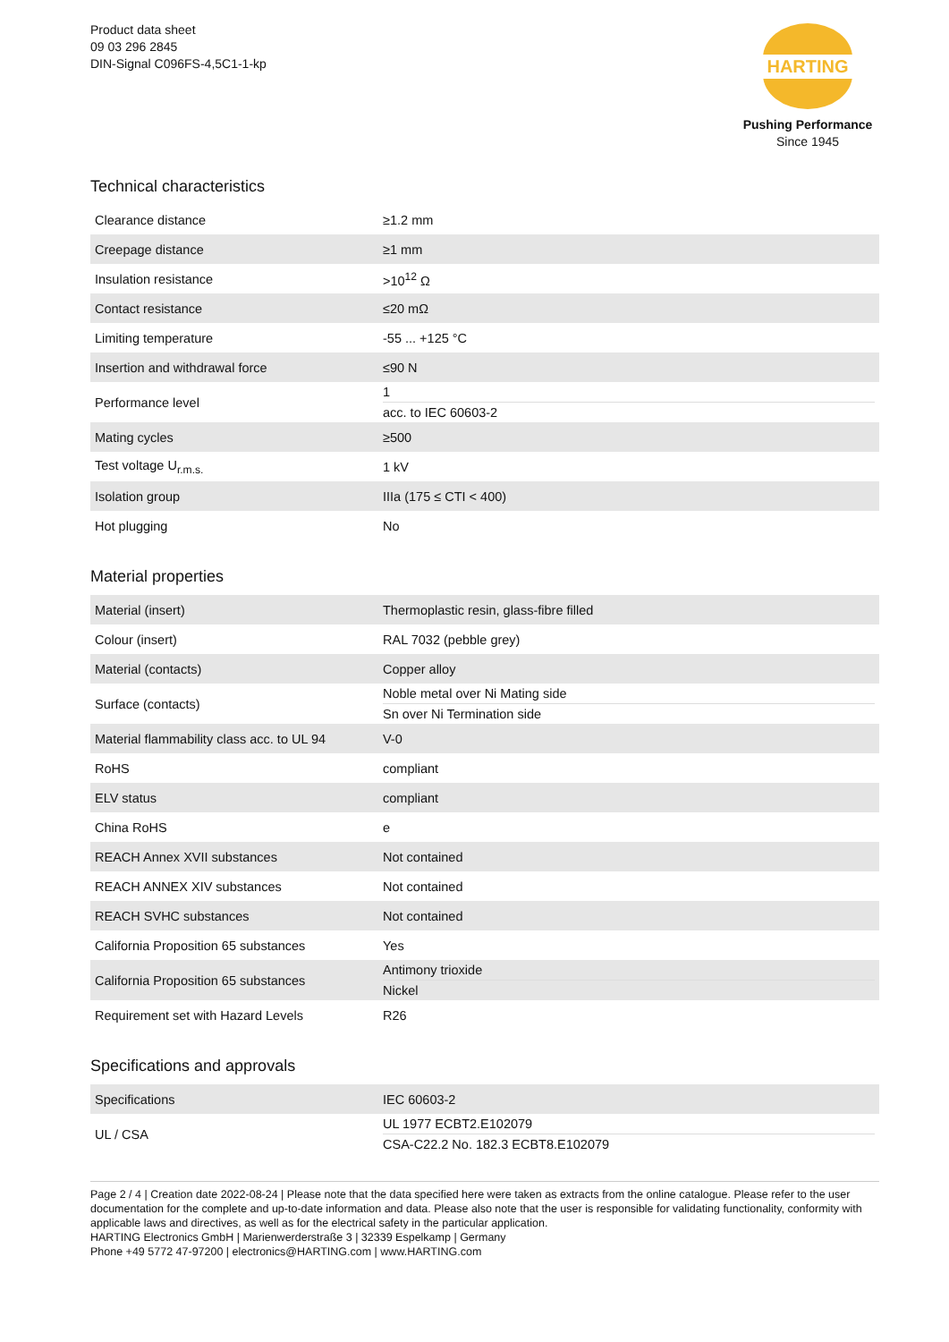Product data sheet
09 03 296 2845
DIN-Signal C096FS-4,5C1-1-kp
HARTING
Pushing Performance
Since 1945
Technical characteristics
| Clearance distance | ≥1.2 mm |
| Creepage distance | ≥1 mm |
| Insulation resistance | >10<sup>12</sup> Ω |
| Contact resistance | ≤20 mΩ |
| Limiting temperature | -55 ... +125 °C |
| Insertion and withdrawal force | ≤90 N |
| Performance level | 1 acc. to IEC 60603-2 |
| Mating cycles | ≥500 |
| Test voltage U<sub>r.m.s.</sub> | 1 kV |
| Isolation group | IIIa (175 ≤ CTI < 400) |
| Hot plugging | No |
Material properties
| Material (insert) | Thermoplastic resin, glass-fibre filled |
| Colour (insert) | RAL 7032 (pebble grey) |
| Material (contacts) | Copper alloy |
| Surface (contacts) | Noble metal over Ni Mating side Sn over Ni Termination side |
| Material flammability class acc. to UL 94 | V-0 |
| RoHS | compliant |
| ELV status | compliant |
| China RoHS | e |
| REACH Annex XVII substances | Not contained |
| REACH ANNEX XIV substances | Not contained |
| REACH SVHC substances | Not contained |
| California Proposition 65 substances | Yes |
| California Proposition 65 substances | Antimony trioxide Nickel |
| Requirement set with Hazard Levels | R26 |
Specifications and approvals
| Specifications | IEC 60603-2 |
| UL / CSA | UL 1977 ECBT2.E102079 CSA-C22.2 No. 182.3 ECBT8.E102079 |
Page 2 / 4 | Creation date 2022-08-24 | Please note that the data specified here were taken as extracts from the online catalogue. Please refer to the user documentation for the complete and up-to-date information and data. Please also note that the user is responsible for validating functionality, conformity with applicable laws and directives, as well as for the electrical safety in the particular application.
HARTING Electronics GmbH | Marienwerderstraße 3 | 32339 Espelkamp | Germany
Phone +49 5772 47-97200 | electronics@HARTING.com | www.HARTING.com